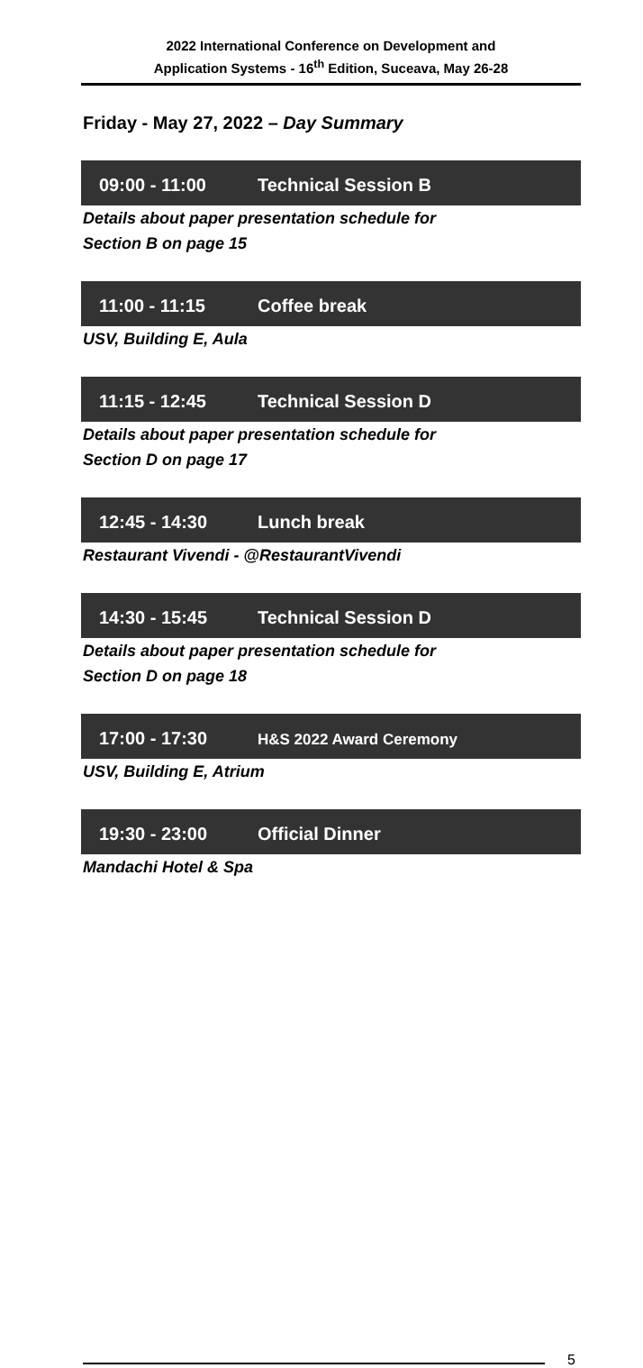2022 International Conference on Development and
Application Systems - 16<sup>th</sup> Edition, Suceava, May 26-28
Friday - May 27, 2022 – Day Summary
09:00 - 11:00 Technical Session B
Details about paper presentation schedule for
Section B on page 15
11:00 - 11:15 Coffee break
USV, Building E, Aula
11:15 - 12:45 Technical Session D
Details about paper presentation schedule for
Section D on page 17
12:45 - 14:30 Lunch break
Restaurant Vivendi - @RestaurantVivendi
14:30 - 15:45 Technical Session D
Details about paper presentation schedule for
Section D on page 18
17:00 - 17:30 H&S 2022 Award Ceremony
USV, Building E, Atrium
19:30 - 23:00 Official Dinner
Mandachi Hotel & Spa
5